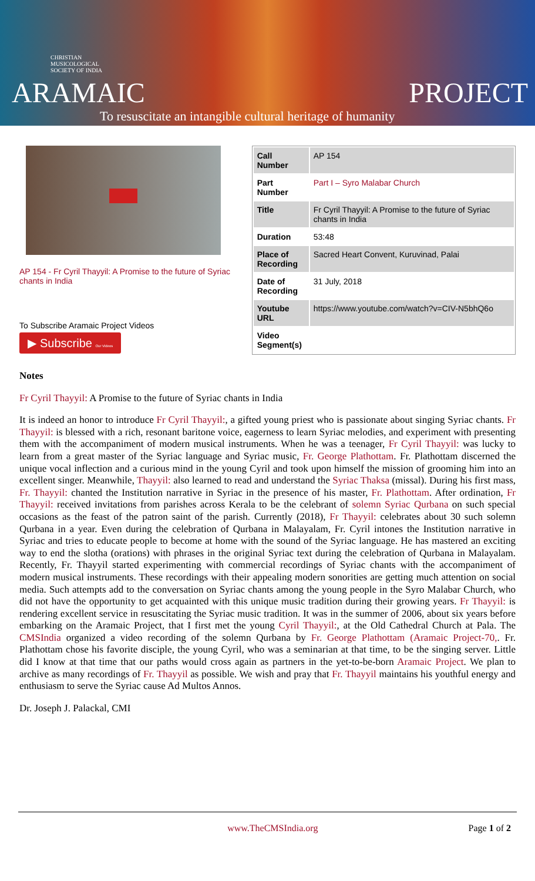CHRISTIAN
MUSICOLOGICAL
SOCIETY OF INDIA
ARAMAIC PROJECT
To resuscitate an intangible cultural heritage of humanity
AP 154 - Fr Cyril Thayyil: A Promise to the future of Syriac chants in India
To Subscribe Aramaic Project Videos
▶ Subscribe Our Videos
| Call Number | AP 154 |
| Part Number | Part I – Syro Malabar Church |
| Title | Fr Cyril Thayyil: A Promise to the future of Syriac chants in India |
| Duration | 53:48 |
| Place of Recording | Sacred Heart Convent, Kuruvinad, Palai |
| Date of Recording | 31 July, 2018 |
| Youtube URL | https://www.youtube.com/watch?v=CIV-N5bhQ6o |
| Video Segment(s) | |
Notes
Fr Cyril Thayyil: A Promise to the future of Syriac chants in India
It is indeed an honor to introduce Fr Cyril Thayyil:, a gifted young priest who is passionate about singing Syriac chants. Fr Thayyil: is blessed with a rich, resonant baritone voice, eagerness to learn Syriac melodies, and experiment with presenting them with the accompaniment of modern musical instruments. When he was a teenager, Fr Cyril Thayyil: was lucky to learn from a great master of the Syriac language and Syriac music, Fr. George Plathottam. Fr. Plathottam discerned the unique vocal inflection and a curious mind in the young Cyril and took upon himself the mission of grooming him into an excellent singer. Meanwhile, Thayyil: also learned to read and understand the Syriac Thaksa (missal). During his first mass, Fr. Thayyil: chanted the Institution narrative in Syriac in the presence of his master, Fr. Plathottam. After ordination, Fr Thayyil: received invitations from parishes across Kerala to be the celebrant of solemn Syriac Qurbana on such special occasions as the feast of the patron saint of the parish. Currently (2018), Fr Thayyil: celebrates about 30 such solemn Qurbana in a year. Even during the celebration of Qurbana in Malayalam, Fr. Cyril intones the Institution narrative in Syriac and tries to educate people to become at home with the sound of the Syriac language. He has mastered an exciting way to end the slotha (orations) with phrases in the original Syriac text during the celebration of Qurbana in Malayalam. Recently, Fr. Thayyil started experimenting with commercial recordings of Syriac chants with the accompaniment of modern musical instruments. These recordings with their appealing modern sonorities are getting much attention on social media. Such attempts add to the conversation on Syriac chants among the young people in the Syro Malabar Church, who did not have the opportunity to get acquainted with this unique music tradition during their growing years. Fr Thayyil: is rendering excellent service in resuscitating the Syriac music tradition. It was in the summer of 2006, about six years before embarking on the Aramaic Project, that I first met the young Cyril Thayyil:, at the Old Cathedral Church at Pala. The CMSIndia organized a video recording of the solemn Qurbana by Fr. George Plathottam (Aramaic Project-70,. Fr. Plathottam chose his favorite disciple, the young Cyril, who was a seminarian at that time, to be the singing server. Little did I know at that time that our paths would cross again as partners in the yet-to-be-born Aramaic Project. We plan to archive as many recordings of Fr. Thayyil as possible. We wish and pray that Fr. Thayyil maintains his youthful energy and enthusiasm to serve the Syriac cause Ad Multos Annos.
Dr. Joseph J. Palackal, CMI
www.TheCMSIndia.org Page 1 of 2